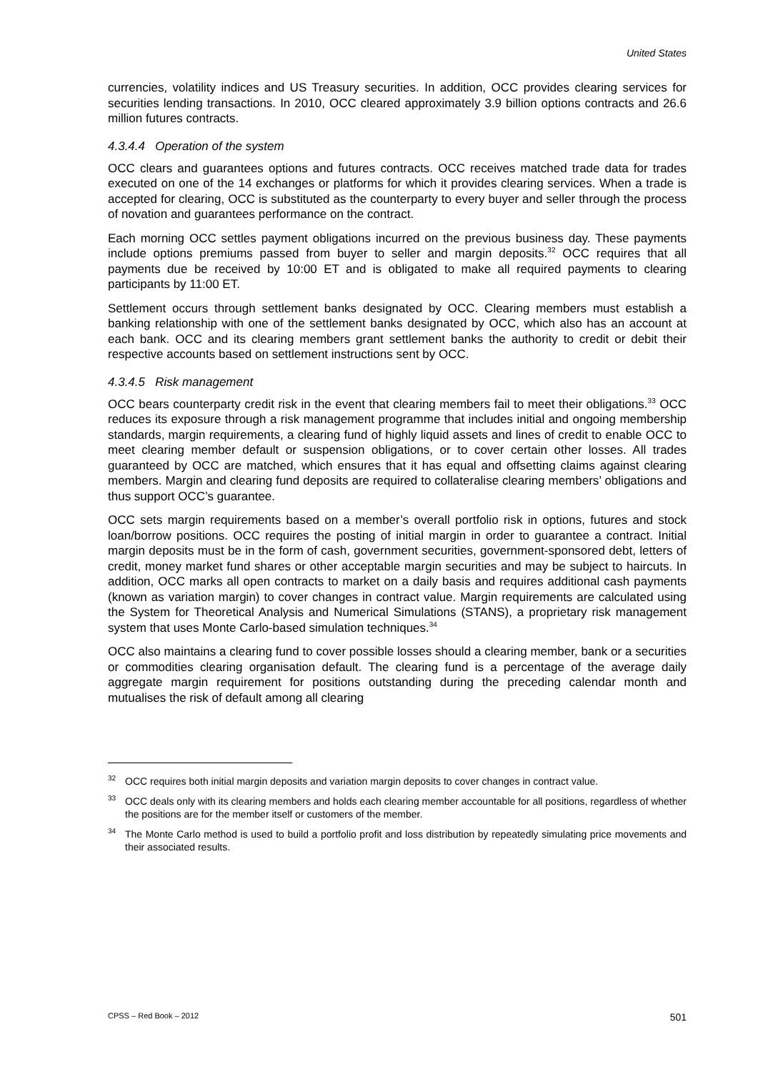United States
currencies, volatility indices and US Treasury securities. In addition, OCC provides clearing services for securities lending transactions. In 2010, OCC cleared approximately 3.9 billion options contracts and 26.6 million futures contracts.
4.3.4.4 Operation of the system
OCC clears and guarantees options and futures contracts. OCC receives matched trade data for trades executed on one of the 14 exchanges or platforms for which it provides clearing services. When a trade is accepted for clearing, OCC is substituted as the counterparty to every buyer and seller through the process of novation and guarantees performance on the contract.
Each morning OCC settles payment obligations incurred on the previous business day. These payments include options premiums passed from buyer to seller and margin deposits.<sup>32</sup> OCC requires that all payments due be received by 10:00 ET and is obligated to make all required payments to clearing participants by 11:00 ET.
Settlement occurs through settlement banks designated by OCC. Clearing members must establish a banking relationship with one of the settlement banks designated by OCC, which also has an account at each bank. OCC and its clearing members grant settlement banks the authority to credit or debit their respective accounts based on settlement instructions sent by OCC.
4.3.4.5 Risk management
OCC bears counterparty credit risk in the event that clearing members fail to meet their obligations.<sup>33</sup> OCC reduces its exposure through a risk management programme that includes initial and ongoing membership standards, margin requirements, a clearing fund of highly liquid assets and lines of credit to enable OCC to meet clearing member default or suspension obligations, or to cover certain other losses. All trades guaranteed by OCC are matched, which ensures that it has equal and offsetting claims against clearing members. Margin and clearing fund deposits are required to collateralise clearing members’ obligations and thus support OCC’s guarantee.
OCC sets margin requirements based on a member’s overall portfolio risk in options, futures and stock loan/borrow positions. OCC requires the posting of initial margin in order to guarantee a contract. Initial margin deposits must be in the form of cash, government securities, government-sponsored debt, letters of credit, money market fund shares or other acceptable margin securities and may be subject to haircuts. In addition, OCC marks all open contracts to market on a daily basis and requires additional cash payments (known as variation margin) to cover changes in contract value. Margin requirements are calculated using the System for Theoretical Analysis and Numerical Simulations (STANS), a proprietary risk management system that uses Monte Carlo-based simulation techniques.<sup>34</sup>
OCC also maintains a clearing fund to cover possible losses should a clearing member, bank or a securities or commodities clearing organisation default. The clearing fund is a percentage of the average daily aggregate margin requirement for positions outstanding during the preceding calendar month and mutualises the risk of default among all clearing
<sup>32</sup>OCC requires both initial margin deposits and variation margin deposits to cover changes in contract value.
<sup>33</sup>OCC deals only with its clearing members and holds each clearing member accountable for all positions, regardless of whether the positions are for the member itself or customers of the member.
<sup>34</sup> The Monte Carlo method is used to build a portfolio profit and loss distribution by repeatedly simulating price movements and their associated results.
CPSS – Red Book – 2012 501